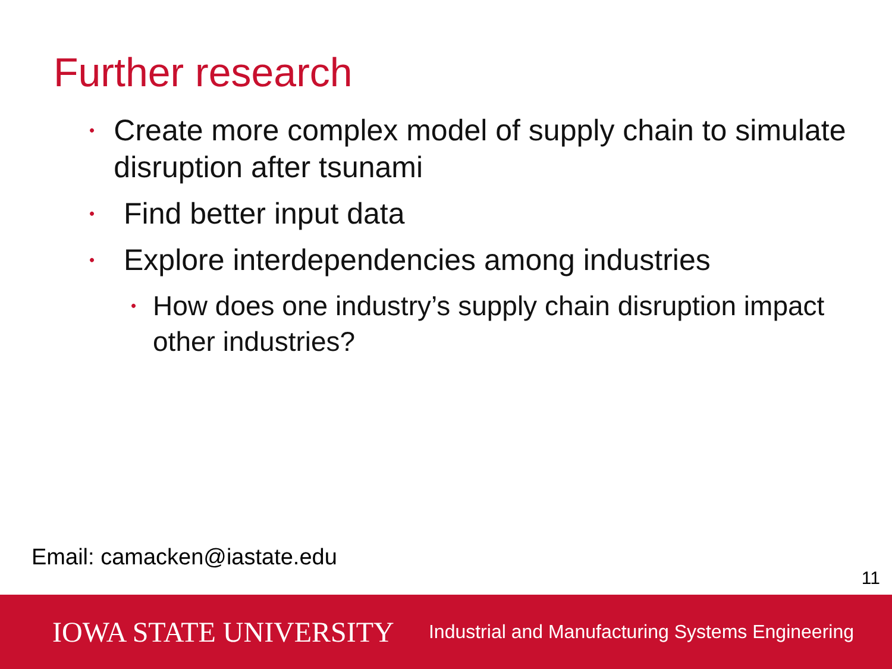Further research
• Create more complex model of supply chain to simulate disruption after tsunami
• Find better input data
• Explore interdependencies among industries
• How does one industry’s supply chain disruption impact other industries?
Email: camacken@iastate.edu
11
IOWA STATE UNIVERSITY Industrial and Manufacturing Systems Engineering